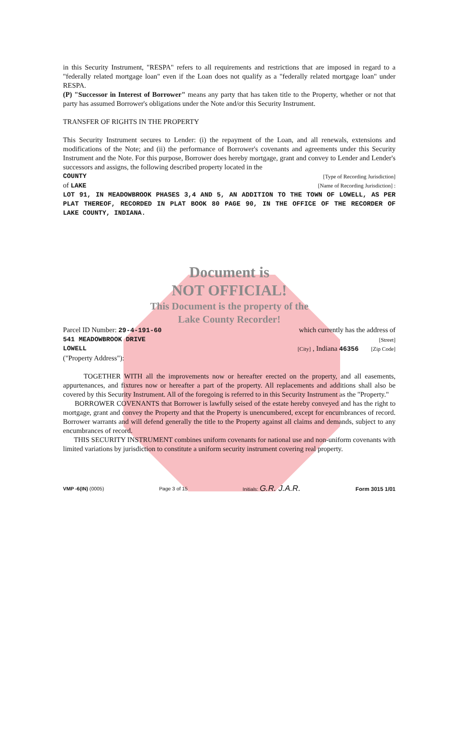in this Security Instrument, "RESPA" refers to all requirements and restrictions that are imposed in regard to a "federally related mortgage loan" even if the Loan does not qualify as a "federally related mortgage loan" under RESPA.
(P) "Successor in Interest of Borrower" means any party that has taken title to the Property, whether or not that party has assumed Borrower's obligations under the Note and/or this Security Instrument.
TRANSFER OF RIGHTS IN THE PROPERTY
This Security Instrument secures to Lender: (i) the repayment of the Loan, and all renewals, extensions and modifications of the Note; and (ii) the performance of Borrower's covenants and agreements under this Security Instrument and the Note. For this purpose, Borrower does hereby mortgage, grant and convey to Lender and Lender's successors and assigns, the following described property located in the
COUNTY [Type of Recording Jurisdiction]
of LAKE [Name of Recording Jurisdiction] :
LOT 91, IN MEADOWBROOK PHASES 3,4 AND 5, AN ADDITION TO THE TOWN OF LOWELL, AS PER PLAT THEREOF, RECORDED IN PLAT BOOK 80 PAGE 90, IN THE OFFICE OF THE RECORDER OF LAKE COUNTY, INDIANA.
Document is
NOT OFFICIAL!
This Document is the property of the Lake County Recorder!
Parcel ID Number: 29-4-191-60 which currently has the address of
541 MEADOWBROOK DRIVE [Street]
LOWELL [City] , Indiana 46356 [Zip Code]
("Property Address"):
TOGETHER WITH all the improvements now or hereafter erected on the property, and all easements, appurtenances, and fixtures now or hereafter a part of the property. All replacements and additions shall also be covered by this Security Instrument. All of the foregoing is referred to in this Security Instrument as the "Property."
BORROWER COVENANTS that Borrower is lawfully seised of the estate hereby conveyed and has the right to mortgage, grant and convey the Property and that the Property is unencumbered, except for encumbrances of record. Borrower warrants and will defend generally the title to the Property against all claims and demands, subject to any encumbrances of record.
THIS SECURITY INSTRUMENT combines uniform covenants for national use and non-uniform covenants with limited variations by jurisdiction to constitute a uniform security instrument covering real property.
VMP -6(IN) (0005) Page 3 of 15 Initials: G.R. J.A.R. Form 3015 1/01